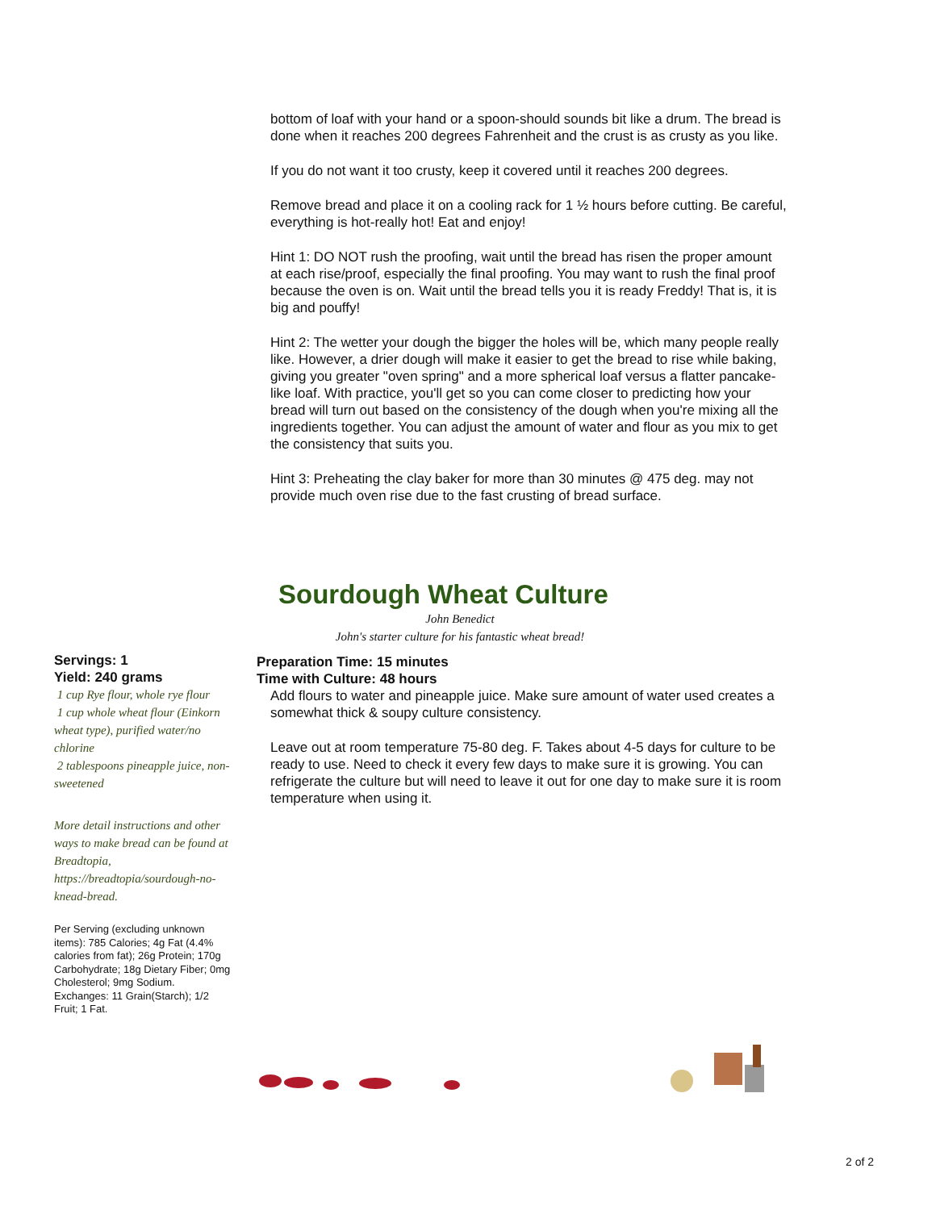bottom of loaf with your hand or a spoon-should sounds bit like a drum. The bread is done when it reaches 200 degrees Fahrenheit and the crust is as crusty as you like.
If you do not want it too crusty, keep it covered until it reaches 200 degrees.
Remove bread and place it on a cooling rack for 1 ½ hours before cutting. Be careful, everything is hot-really hot! Eat and enjoy!
Hint 1: DO NOT rush the proofing, wait until the bread has risen the proper amount at each rise/proof, especially the final proofing. You may want to rush the final proof because the oven is on. Wait until the bread tells you it is ready Freddy! That is, it is big and pouffy!
Hint 2: The wetter your dough the bigger the holes will be, which many people really like. However, a drier dough will make it easier to get the bread to rise while baking, giving you greater "oven spring" and a more spherical loaf versus a flatter pancake-like loaf. With practice, you'll get so you can come closer to predicting how your bread will turn out based on the consistency of the dough when you're mixing all the ingredients together. You can adjust the amount of water and flour as you mix to get the consistency that suits you.
Hint 3: Preheating the clay baker for more than 30 minutes @ 475 deg. may not provide much oven rise due to the fast crusting of bread surface.
Sourdough Wheat Culture
John Benedict
John's starter culture for his fantastic wheat bread!
Servings: 1
Yield: 240 grams
1 cup Rye flour, whole rye flour
1 cup whole wheat flour (Einkorn wheat type), purified water/no chlorine
2 tablespoons pineapple juice, non-sweetened
More detail instructions and other ways to make bread can be found at Breadtopia, https://breadtopia/sourdough-no-knead-bread.
Per Serving (excluding unknown items): 785 Calories; 4g Fat (4.4% calories from fat); 26g Protein; 170g Carbohydrate; 18g Dietary Fiber; 0mg Cholesterol; 9mg Sodium. Exchanges: 11 Grain(Starch); 1/2 Fruit; 1 Fat.
Preparation Time: 15 minutes
Time with Culture: 48 hours
Add flours to water and pineapple juice. Make sure amount of water used creates a somewhat thick & soupy culture consistency.
Leave out at room temperature 75-80 deg. F. Takes about 4-5 days for culture to be ready to use. Need to check it every few days to make sure it is growing. You can refrigerate the culture but will need to leave it out for one day to make sure it is room temperature when using it.
2 of 2